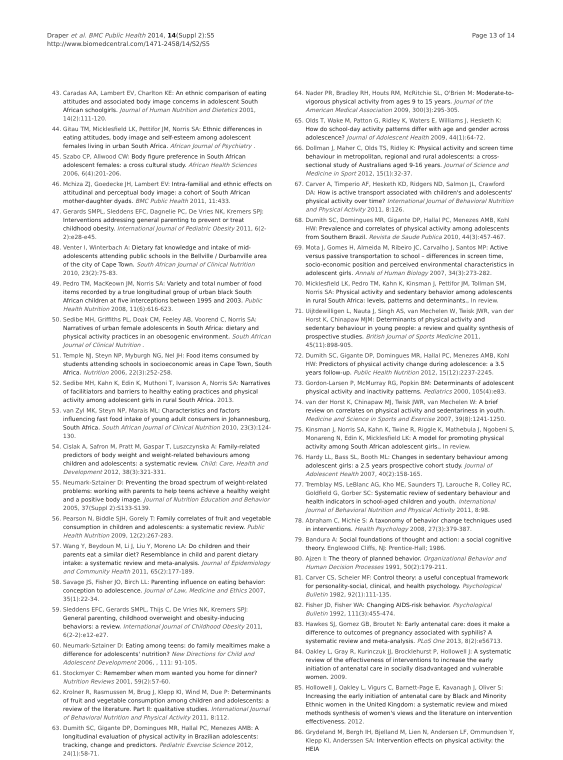Draper et al. BMC Public Health 2014, 14(Suppl 2):S5
http://www.biomedcentral.com/1471-2458/14/S2/S5
Page 13 of 14
43. Caradas AA, Lambert EV, Charlton KE: An ethnic comparison of eating attitudes and associated body image concerns in adolescent South African schoolgirls. Journal of Human Nutrition and Dietetics 2001, 14(2):111-120.
44. Gitau TM, Micklesfield LK, Pettifor JM, Norris SA: Ethnic differences in eating attitudes, body image and self-esteem among adolescent females living in urban South Africa. African Journal of Psychiatry .
45. Szabo CP, Allwood CW: Body figure preference in South African adolescent females: a cross cultural study. African Health Sciences 2006, 6(4):201-206.
46. Mchiza ZJ, Goedecke JH, Lambert EV: Intra-familial and ethnic effects on attitudinal and perceptual body image: a cohort of South African mother-daughter dyads. BMC Public Health 2011, 11:433.
47. Gerards SMPL, Sleddens EFC, Dagnelie PC, De Vries NK, Kremers SPJ: Interventions addressing general parenting to prevent or treat childhood obesity. International Journal of Pediatric Obesity 2011, 6(2-2):e28-e45.
48. Venter I, Winterbach A: Dietary fat knowledge and intake of mid-adolescents attending public schools in the Bellville / Durbanville area of the city of Cape Town. South African Journal of Clinical Nutrition 2010, 23(2):75-83.
49. Pedro TM, MacKeown JM, Norris SA: Variety and total number of food items recorded by a true longitudinal group of urban black South African children at five interceptions between 1995 and 2003. Public Health Nutrition 2008, 11(6):616-623.
50. Sedibe MH, Griffiths PL, Doak CM, Feeley AB, Voorend C, Norris SA: Narratives of urban female adolescents in South Africa: dietary and physical activity practices in an obesogenic environment. South African Journal of Clinical Nutrition .
51. Temple NJ, Steyn NP, Myburgh NG, Nel JH: Food items consumed by students attending schools in socioeconomic areas in Cape Town, South Africa. Nutrition 2006, 22(3):252-258.
52. Sedibe MH, Kahn K, Edin K, Muthoni T, Ivarsson A, Norris SA: Narratives of facilitiators and barriers to healthy eating practices and physical activity among adolescent girls in rural South Africa. 2013.
53. van Zyl MK, Steyn NP, Marais ML: Characteristics and factors influencing fast food intake of young adult consumers in Johannesburg, South Africa. South African Journal of Clinical Nutrition 2010, 23(3):124-130.
54. Cislak A, Safron M, Pratt M, Gaspar T, Luszczynska A: Family-related predictors of body weight and weight-related behaviours among children and adolescents: a systematic review. Child: Care, Health and Development 2012, 38(3):321-331.
55. Neumark-Sztainer D: Preventing the broad spectrum of weight-related problems: working with parents to help teens achieve a healthy weight and a positive body image. Journal of Nutrition Education and Behavior 2005, 37(Suppl 2):S133-S139.
56. Pearson N, Biddle SJH, Gorely T: Family correlates of fruit and vegetable consumption in children and adolescents: a systematic review. Public Health Nutrition 2009, 12(2):267-283.
57. Wang Y, Beydoun M, Li J, Liu Y, Moreno LA: Do children and their parents eat a similar diet? Resemblance in child and parent dietary intake: a systematic review and meta-analysis. Journal of Epidemiology and Community Health 2011, 65(2):177-189.
58. Savage JS, Fisher JO, Birch LL: Parenting influence on eating behavior: conception to adolescence. Journal of Law, Medicine and Ethics 2007, 35(1):22-34.
59. Sleddens EFC, Gerards SMPL, Thijs C, De Vries NK, Kremers SPJ: General parenting, childhood overweight and obesity-inducing behaviors: a review. International Journal of Childhood Obesity 2011, 6(2-2):e12-e27.
60. Neumark-Sztainer D: Eating among teens: do family mealtimes make a difference for adolescents' nutrition? New Directions for Child and Adolescent Development 2006, , 111: 91-105.
61. Stockmyer C: Remember when mom wanted you home for dinner? Nutrition Reviews 2001, 59(2):57-60.
62. Krolner R, Rasmussen M, Brug J, Klepp KI, Wind M, Due P: Determinants of fruit and vegetable consumption among children and adolescents: a review of the literature. Part II: qualitative studies. International Journal of Behavioral Nutrition and Physical Activity 2011, 8:112.
63. Dumith SC, Gigante DP, Domingues MR, Hallal PC, Menezes AMB: A longitudinal evaluation of physical activity in Brazilian adolescents: tracking, change and predictors. Pediatric Exercise Science 2012, 24(1):58-71.
64. Nader PR, Bradley RH, Houts RM, McRitchie SL, O'Brien M: Moderate-to-vigorous physical activity from ages 9 to 15 years. Journal of the American Medical Association 2009, 300(3):295-305.
65. Olds T, Wake M, Patton G, Ridley K, Waters E, Williams J, Hesketh K: How do school-day activity patterns differ with age and gender across adolescence? Journal of Adolescent Health 2009, 44(1):64-72.
66. Dollman J, Maher C, Olds TS, Ridley K: Physical activity and screen time behaviour in metropolitan, regional and rural adolescents: a cross-sectional study of Australians aged 9-16 years. Journal of Science and Medicine in Sport 2012, 15(1):32-37.
67. Carver A, Timperio AF, Hesketh KD, Ridgers ND, Salmon JL, Crawford DA: How is active transport associated with children's and adolescents' physical activity over time? International Journal of Behavioral Nutrition and Physical Activity 2011, 8:126.
68. Dumith SC, Domingues MR, Gigante DP, Hallal PC, Menezes AMB, Kohl HW: Prevalence and correlates of physical activity among adolescents from Southern Brazil. Revista de Saude Publica 2010, 44(3):457-467.
69. Mota J, Gomes H, Almeida M, Ribeiro JC, Carvalho J, Santos MP: Active versus passive transportation to school – differences in screen time, socio-economic position and perceived environmental characteristics in adolescent girls. Annals of Human Biology 2007, 34(3):273-282.
70. Micklesfield LK, Pedro TM, Kahn K, Kinsman J, Pettifor JM, Tollman SM, Norris SA: Physical activity and sedentary behavior among adolescents in rural South Africa: levels, patterns and determinants., In review.
71. Uijtdewilligen L, Nauta J, Singh AS, van Mechelen W, Twisk JWR, van der Horst K, Chinapaw MJM: Determinants of physical activity and sedentary behaviour in young people: a review and quality synthesis of prospective studies. British Journal of Sports Medicine 2011, 45(11):898-905.
72. Dumith SC, Gigante DP, Domingues MR, Hallal PC, Menezes AMB, Kohl HW: Predictors of physical activity change during adolescence: a 3.5 years follow-up. Public Health Nutrition 2012, 15(12):2237-2245.
73. Gordon-Larsen P, McMurray RG, Popkin BM: Determinants of adolescent physical activity and inactivity patterns. Pediatrics 2000, 105(4):e83.
74. van der Horst K, Chinapaw MJ, Twisk JWR, van Mechelen W: A brief review on correlates on physical activity and sedentariness in youth. Medicine and Science in Sports and Exercise 2007, 39(8):1241-1250.
75. Kinsman J, Norris SA, Kahn K, Twine R, Riggle K, Mathebula J, Ngobeni S, Monareng N, Edin K, Micklesfield LK: A model for promoting physical activity among South African adolescent girls., In review.
76. Hardy LL, Bass SL, Booth ML: Changes in sedentary behaviour among adolescent girls: a 2.5 years prospective cohort study. Journal of Adolescent Health 2007, 40(2):158-165.
77. Tremblay MS, LeBlanc AG, Kho ME, Saunders TJ, Larouche R, Colley RC, Goldfield G, Gorber SC: Systematic review of sedentary behaviour and health indicators in school-aged children and youth. International Journal of Behavioral Nutrition and Physical Activity 2011, 8:98.
78. Abraham C, Michie S: A taxonomy of behavior change techniques used in interventions. Health Psychology 2008, 27(3):379-387.
79. Bandura A: Social foundations of thought and action: a social cognitive theory. Englewood Cliffs, NJ: Prentice-Hall; 1986.
80. Ajzen I: The theory of planned behavior. Organizational Behavior and Human Decision Processes 1991, 50(2):179-211.
81. Carver CS, Scheier MF: Control theory: a useful conceptual framework for personality-social, clinical, and health psychology. Psychological Bulletin 1982, 92(1):111-135.
82. Fisher JD, Fisher WA: Changing AIDS-risk behavior. Psychological Bulletin 1992, 111(3):455-474.
83. Hawkes SJ, Gomez GB, Broutet N: Early antenatal care: does it make a difference to outcomes of pregnancy associated with syphilis? A systematic review and meta-analysis. PLoS One 2013, 8(2):e56713.
84. Oakley L, Gray R, Kurinczuk JJ, Brocklehurst P, Hollowell J: A systematic review of the effectiveness of interventions to increase the early initiation of antenatal care in socially disadvantaged and vulnerable women. 2009.
85. Hollowell J, Oakley L, Vigurs C, Barnett-Page E, Kavanagh J, Oliver S: Increasing the early initiation of antenatal care by Black and Minority Ethnic women in the United Kingdom: a systematic review and mixed methods synthesis of women's views and the literature on intervention effectiveness. 2012.
86. Grydeland M, Bergh IH, Bjelland M, Lien N, Andersen LF, Ommundsen Y, Klepp KI, Anderssen SA: Intervention effects on physical activity: the HEIA